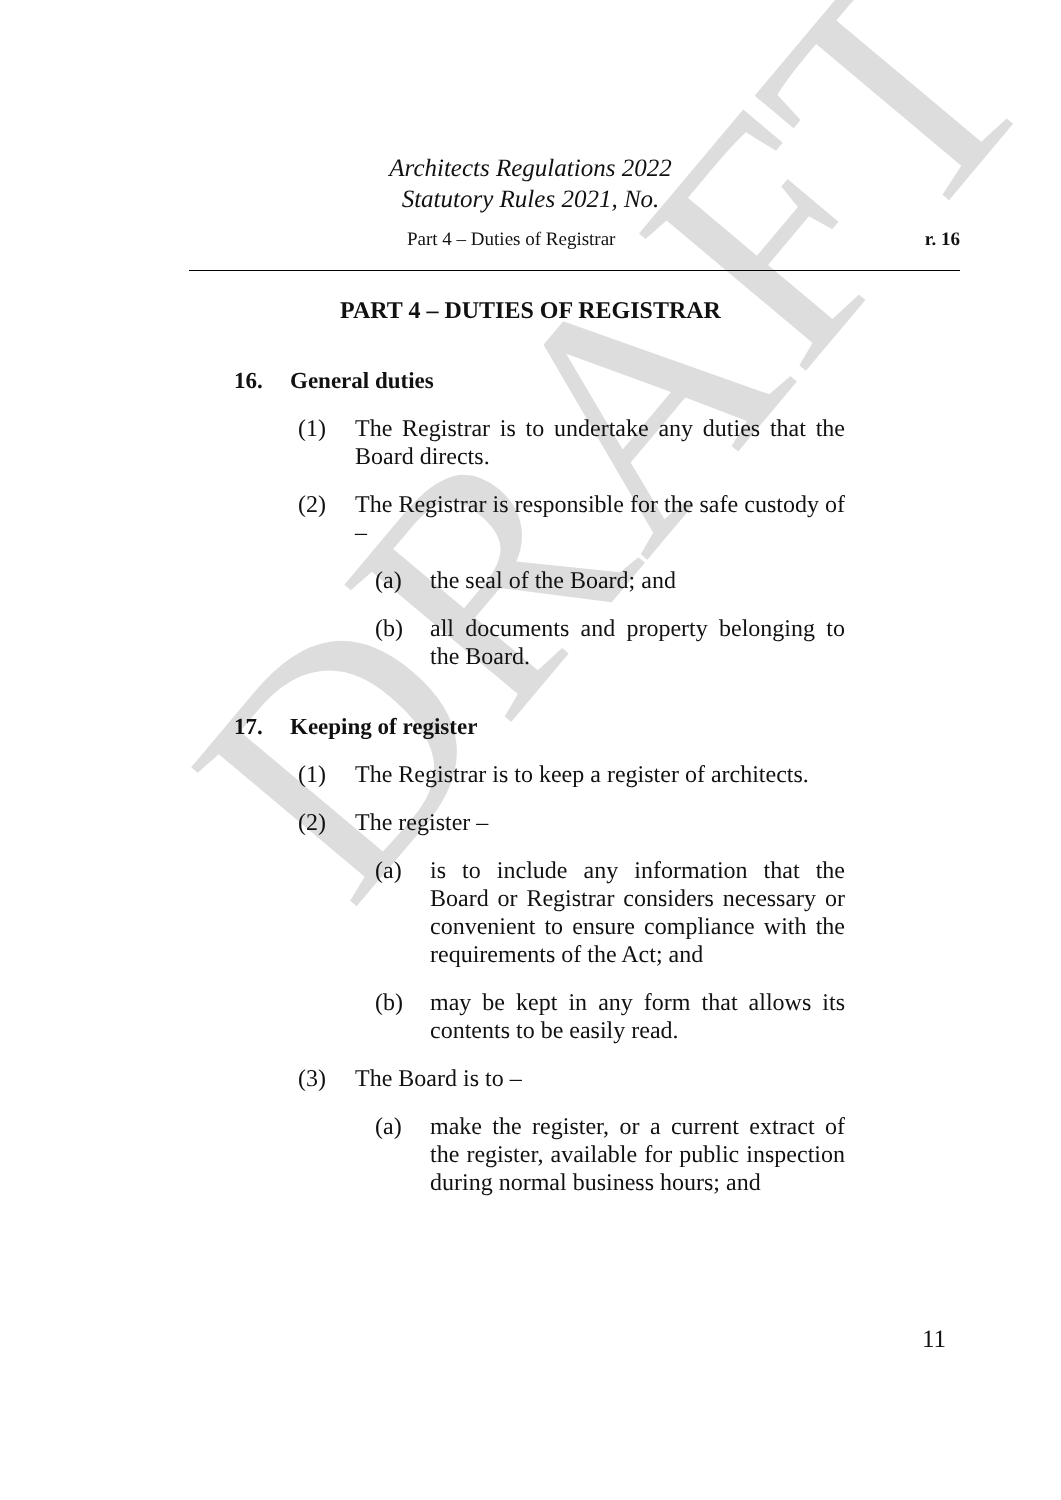DRAFT
Architects Regulations 2022
Statutory Rules 2021, No.
Part 4 – Duties of Registrar r. 16
PART 4 – DUTIES OF REGISTRAR
16. General duties
(1) The Registrar is to undertake any duties that the Board directs.
(2) The Registrar is responsible for the safe custody of –
(a) the seal of the Board; and
(b) all documents and property belonging to the Board.
17. Keeping of register
(1) The Registrar is to keep a register of architects.
(2) The register –
(a) is to include any information that the Board or Registrar considers necessary or convenient to ensure compliance with the requirements of the Act; and
(b) may be kept in any form that allows its contents to be easily read.
(3) The Board is to –
(a) make the register, or a current extract of the register, available for public inspection during normal business hours; and
11